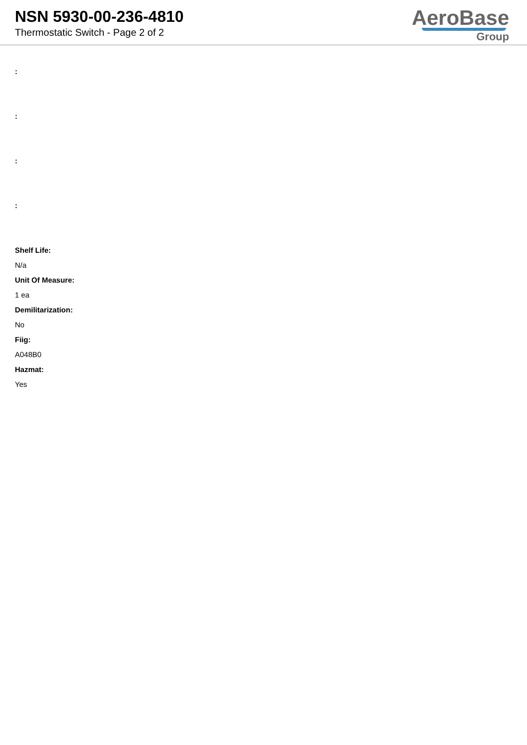NSN 5930-00-236-4810
Thermostatic Switch - Page 2 of 2
AeroBase
Group
:
:
:
:
Shelf Life:
N/a
Unit Of Measure:
1 ea
Demilitarization:
No
Fiig:
A048B0
Hazmat:
Yes